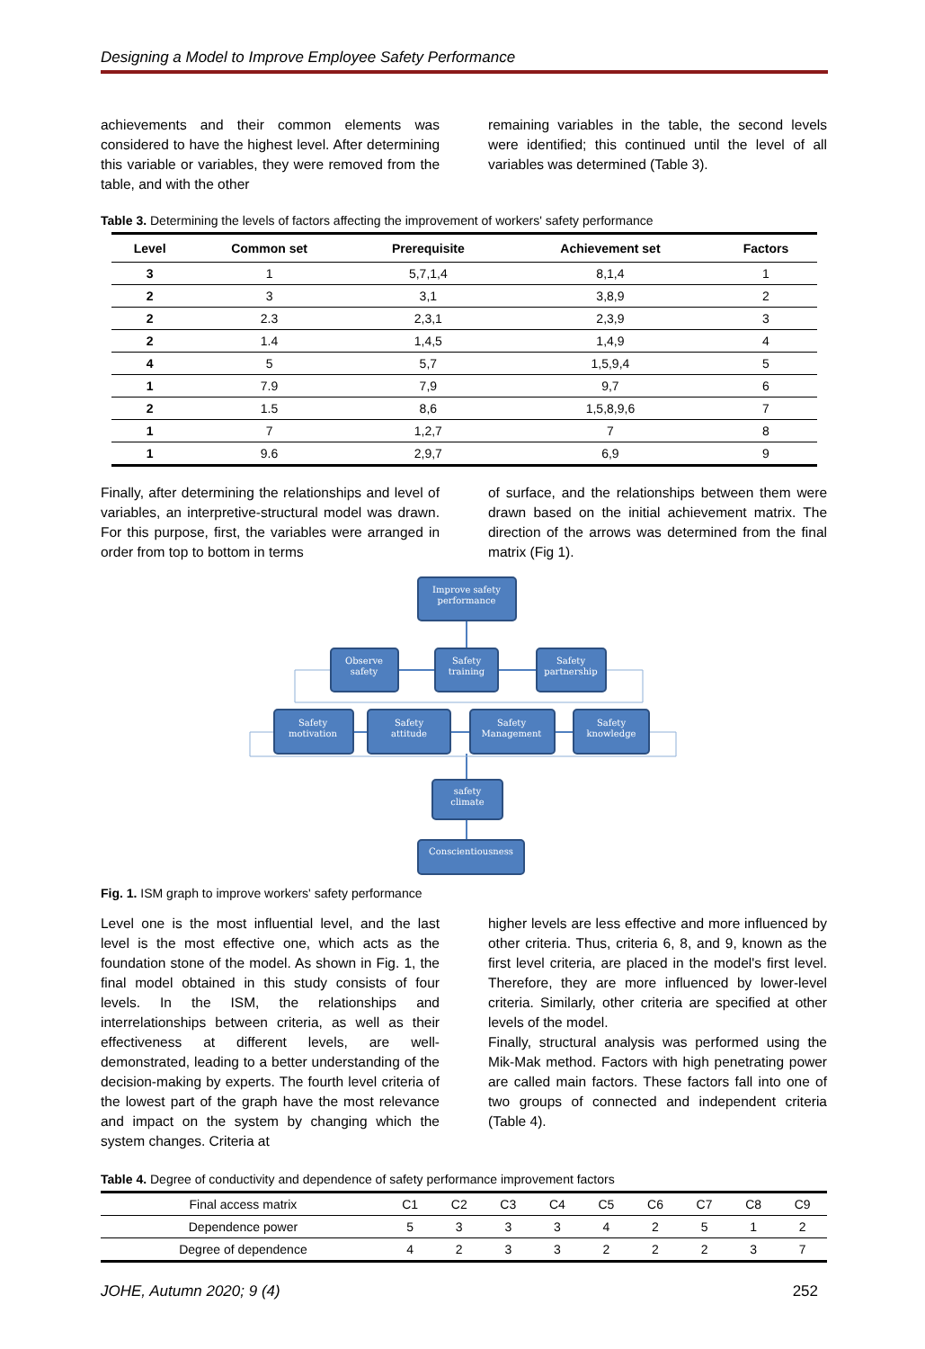Designing a Model to Improve Employee Safety Performance
achievements and their common elements was considered to have the highest level. After determining this variable or variables, they were removed from the table, and with the other
remaining variables in the table, the second levels were identified; this continued until the level of all variables was determined (Table 3).
Table 3. Determining the levels of factors affecting the improvement of workers' safety performance
| Level | Common set | Prerequisite | Achievement set | Factors |
| --- | --- | --- | --- | --- |
| 3 | 1 | 5,7,1,4 | 8,1,4 | 1 |
| 2 | 3 | 3,1 | 3,8,9 | 2 |
| 2 | 2.3 | 2,3,1 | 2,3,9 | 3 |
| 2 | 1.4 | 1,4,5 | 1,4,9 | 4 |
| 4 | 5 | 5,7 | 1,5,9,4 | 5 |
| 1 | 7.9 | 7,9 | 9,7 | 6 |
| 2 | 1.5 | 8,6 | 1,5,8,9,6 | 7 |
| 1 | 7 | 1,2,7 | 7 | 8 |
| 1 | 9.6 | 2,9,7 | 6,9 | 9 |
Finally, after determining the relationships and level of variables, an interpretive-structural model was drawn. For this purpose, first, the variables were arranged in order from top to bottom in terms
of surface, and the relationships between them were drawn based on the initial achievement matrix. The direction of the arrows was determined from the final matrix (Fig 1).
Improve safety
performance
Observe
safety
Safety
training
Safety
partnership
Safety
motivation
Safety
attitude
Safety
Management
Safety
knowledge
safety
climate
Conscientiousness
Fig. 1. ISM graph to improve workers' safety performance
Level one is the most influential level, and the last level is the most effective one, which acts as the foundation stone of the model. As shown in Fig. 1, the final model obtained in this study consists of four levels. In the ISM, the relationships and interrelationships between criteria, as well as their effectiveness at different levels, are well-demonstrated, leading to a better understanding of the decision-making by experts. The fourth level criteria of the lowest part of the graph have the most relevance and impact on the system by changing which the system changes. Criteria at
higher levels are less effective and more influenced by other criteria. Thus, criteria 6, 8, and 9, known as the first level criteria, are placed in the model's first level. Therefore, they are more influenced by lower-level criteria. Similarly, other criteria are specified at other levels of the model.
Finally, structural analysis was performed using the Mik-Mak method. Factors with high penetrating power are called main factors. These factors fall into one of two groups of connected and independent criteria (Table 4).
Table 4. Degree of conductivity and dependence of safety performance improvement factors
| Final access matrix | C1 | C2 | C3 | C4 | C5 | C6 | C7 | C8 | C9 |
| Dependence power | 5 | 3 | 3 | 3 | 4 | 2 | 5 | 1 | 2 |
| Degree of dependence | 4 | 2 | 3 | 3 | 2 | 2 | 2 | 3 | 7 |
JOHE, Autumn 2020; 9 (4) 252